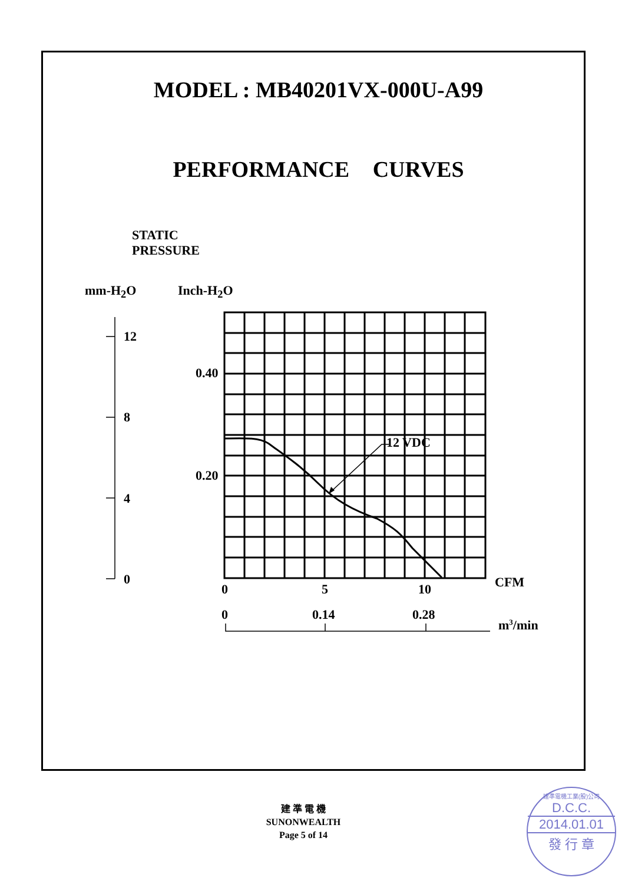MODEL : MB40201VX-000U-A99
PERFORMANCE CURVES
STATIC
PRESSURE
mm-H<sub>2</sub>O Inch-H<sub>2</sub>O
12
8
4
0
0.40
0.20
12 VDC
0 5 10 CFM
0 0.14 0.28
m<sup>3</sup>/min
建 準 電 機
SUNONWEALTH
Page 5 of 14
建準電機工業(股)公司
D.C.C.
2014.01.01
發 行 章